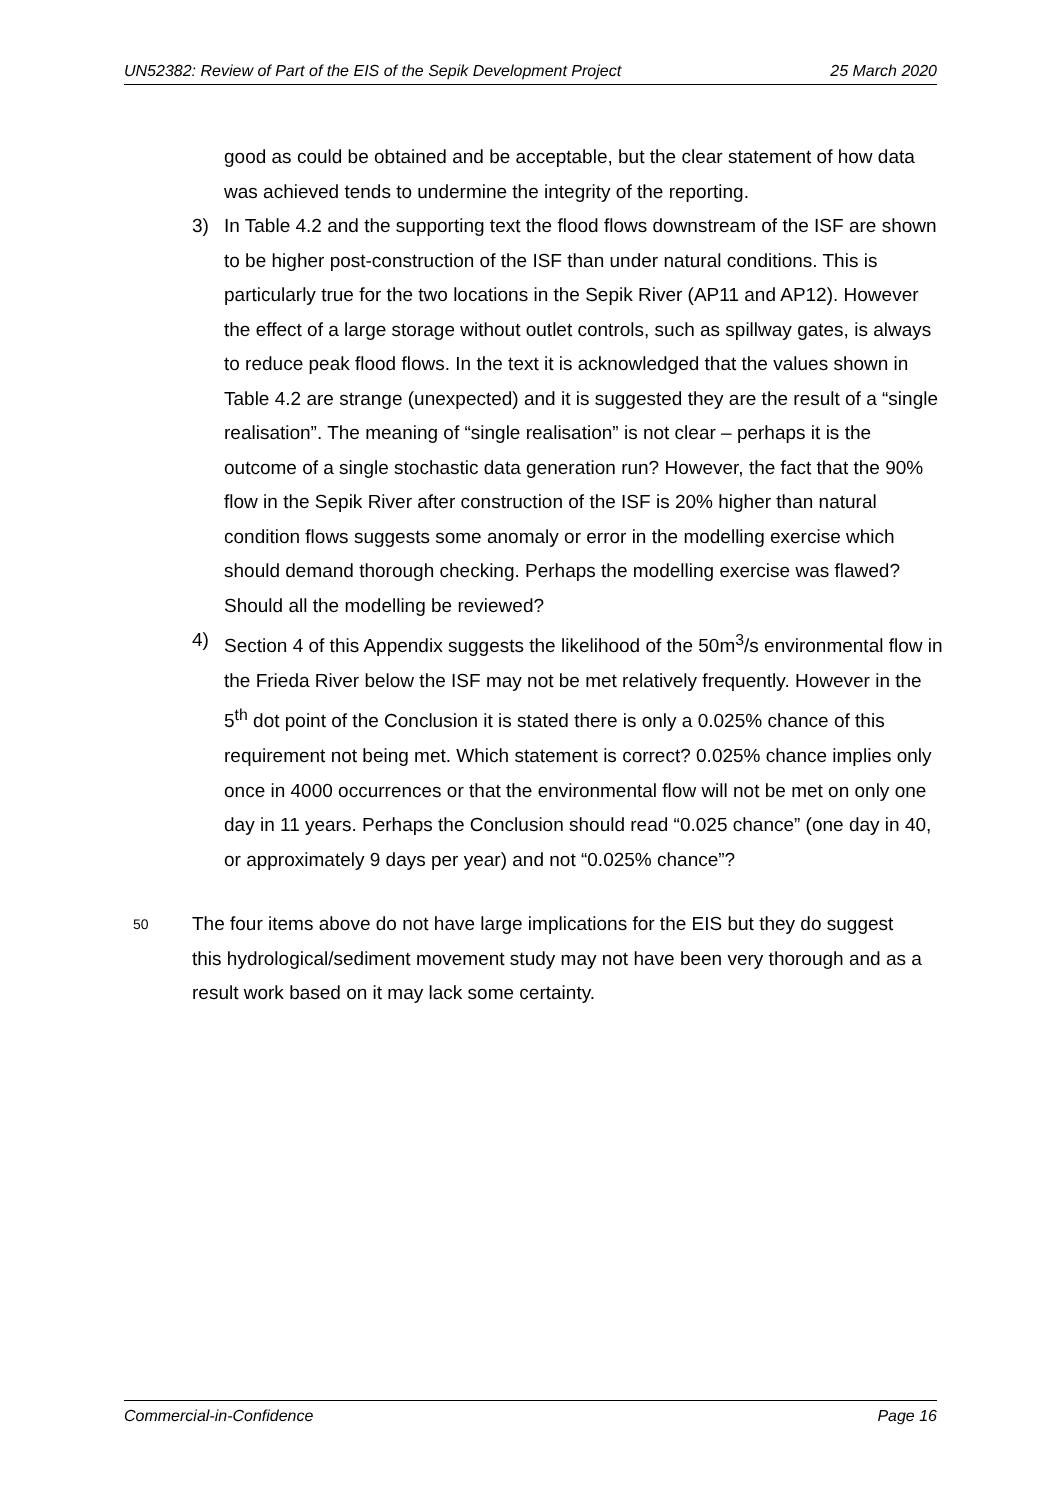UN52382: Review of Part of the EIS of the Sepik Development Project 25 March 2020
good as could be obtained and be acceptable, but the clear statement of how data was achieved tends to undermine the integrity of the reporting.
3) In Table 4.2 and the supporting text the flood flows downstream of the ISF are shown to be higher post-construction of the ISF than under natural conditions. This is particularly true for the two locations in the Sepik River (AP11 and AP12). However the effect of a large storage without outlet controls, such as spillway gates, is always to reduce peak flood flows. In the text it is acknowledged that the values shown in Table 4.2 are strange (unexpected) and it is suggested they are the result of a “single realisation”. The meaning of “single realisation” is not clear – perhaps it is the outcome of a single stochastic data generation run? However, the fact that the 90% flow in the Sepik River after construction of the ISF is 20% higher than natural condition flows suggests some anomaly or error in the modelling exercise which should demand thorough checking. Perhaps the modelling exercise was flawed? Should all the modelling be reviewed?
4) Section 4 of this Appendix suggests the likelihood of the 50m<sup>3</sup>/s environmental flow in the Frieda River below the ISF may not be met relatively frequently. However in the 5<sup>th</sup> dot point of the Conclusion it is stated there is only a 0.025% chance of this requirement not being met. Which statement is correct? 0.025% chance implies only once in 4000 occurrences or that the environmental flow will not be met on only one day in 11 years. Perhaps the Conclusion should read “0.025 chance” (one day in 40, or approximately 9 days per year) and not “0.025% chance”?
50
The four items above do not have large implications for the EIS but they do suggest this hydrological/sediment movement study may not have been very thorough and as a result work based on it may lack some certainty.
Commercial-in-Confidence Page 16